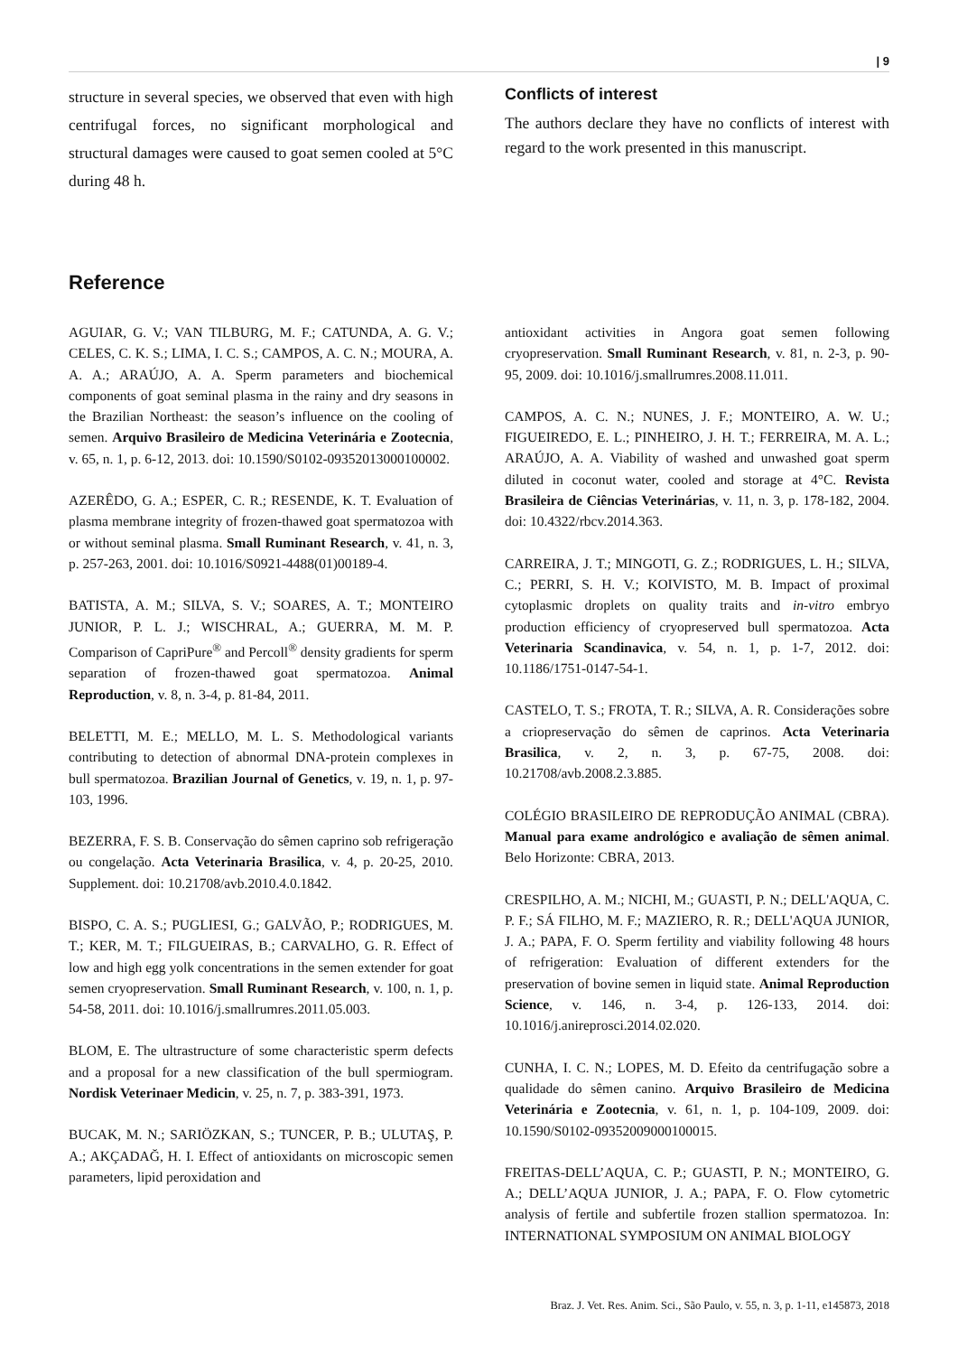| 9
structure in several species, we observed that even with high centrifugal forces, no significant morphological and structural damages were caused to goat semen cooled at 5°C during 48 h.
Conflicts of interest
The authors declare they have no conflicts of interest with regard to the work presented in this manuscript.
Reference
AGUIAR, G. V.; VAN TILBURG, M. F.; CATUNDA, A. G. V.; CELES, C. K. S.; LIMA, I. C. S.; CAMPOS, A. C. N.; MOURA, A. A. A.; ARAÚJO, A. A. Sperm parameters and biochemical components of goat seminal plasma in the rainy and dry seasons in the Brazilian Northeast: the season’s influence on the cooling of semen. Arquivo Brasileiro de Medicina Veterinária e Zootecnia, v. 65, n. 1, p. 6-12, 2013. doi: 10.1590/S0102-09352013000100002.
AZERÊDO, G. A.; ESPER, C. R.; RESENDE, K. T. Evaluation of plasma membrane integrity of frozen-thawed goat spermatozoa with or without seminal plasma. Small Ruminant Research, v. 41, n. 3, p. 257-263, 2001. doi: 10.1016/S0921-4488(01)00189-4.
BATISTA, A. M.; SILVA, S. V.; SOARES, A. T.; MONTEIRO JUNIOR, P. L. J.; WISCHRAL, A.; GUERRA, M. M. P. Comparison of CapriPure<sup>®</sup> and Percoll<sup>®</sup> density gradients for sperm separation of frozen-thawed goat spermatozoa. Animal Reproduction, v. 8, n. 3-4, p. 81-84, 2011.
BELETTI, M. E.; MELLO, M. L. S. Methodological variants contributing to detection of abnormal DNA-protein complexes in bull spermatozoa. Brazilian Journal of Genetics, v. 19, n. 1, p. 97-103, 1996.
BEZERRA, F. S. B. Conservação do sêmen caprino sob refrigeração ou congelação. Acta Veterinaria Brasilica, v. 4, p. 20-25, 2010. Supplement. doi: 10.21708/avb.2010.4.0.1842.
BISPO, C. A. S.; PUGLIESI, G.; GALVÃO, P.; RODRIGUES, M. T.; KER, M. T.; FILGUEIRAS, B.; CARVALHO, G. R. Effect of low and high egg yolk concentrations in the semen extender for goat semen cryopreservation. Small Ruminant Research, v. 100, n. 1, p. 54-58, 2011. doi: 10.1016/j.smallrumres.2011.05.003.
BLOM, E. The ultrastructure of some characteristic sperm defects and a proposal for a new classification of the bull spermiogram. Nordisk Veterinaer Medicin, v. 25, n. 7, p. 383-391, 1973.
BUCAK, M. N.; SARIÖZKAN, S.; TUNCER, P. B.; ULUTAŞ, P. A.; AKÇADAĞ, H. I. Effect of antioxidants on microscopic semen parameters, lipid peroxidation and
antioxidant activities in Angora goat semen following cryopreservation. Small Ruminant Research, v. 81, n. 2-3, p. 90-95, 2009. doi: 10.1016/j.smallrumres.2008.11.011.
CAMPOS, A. C. N.; NUNES, J. F.; MONTEIRO, A. W. U.; FIGUEIREDO, E. L.; PINHEIRO, J. H. T.; FERREIRA, M. A. L.; ARAÚJO, A. A. Viability of washed and unwashed goat sperm diluted in coconut water, cooled and storage at 4°C. Revista Brasileira de Ciências Veterinárias, v. 11, n. 3, p. 178-182, 2004. doi: 10.4322/rbcv.2014.363.
CARREIRA, J. T.; MINGOTI, G. Z.; RODRIGUES, L. H.; SILVA, C.; PERRI, S. H. V.; KOIVISTO, M. B. Impact of proximal cytoplasmic droplets on quality traits and in-vitro embryo production efficiency of cryopreserved bull spermatozoa. Acta Veterinaria Scandinavica, v. 54, n. 1, p. 1-7, 2012. doi: 10.1186/1751-0147-54-1.
CASTELO, T. S.; FROTA, T. R.; SILVA, A. R. Considerações sobre a criopreservação do sêmen de caprinos. Acta Veterinaria Brasilica, v. 2, n. 3, p. 67-75, 2008. doi: 10.21708/avb.2008.2.3.885.
COLÉGIO BRASILEIRO DE REPRODUÇÃO ANIMAL (CBRA). Manual para exame andrológico e avaliação de sêmen animal. Belo Horizonte: CBRA, 2013.
CRESPILHO, A. M.; NICHI, M.; GUASTI, P. N.; DELL'AQUA, C. P. F.; SÁ FILHO, M. F.; MAZIERO, R. R.; DELL'AQUA JUNIOR, J. A.; PAPA, F. O. Sperm fertility and viability following 48 hours of refrigeration: Evaluation of different extenders for the preservation of bovine semen in liquid state. Animal Reproduction Science, v. 146, n. 3-4, p. 126-133, 2014. doi: 10.1016/j.anireprosci.2014.02.020.
CUNHA, I. C. N.; LOPES, M. D. Efeito da centrifugação sobre a qualidade do sêmen canino. Arquivo Brasileiro de Medicina Veterinária e Zootecnia, v. 61, n. 1, p. 104-109, 2009. doi: 10.1590/S0102-09352009000100015.
FREITAS-DELL’AQUA, C. P.; GUASTI, P. N.; MONTEIRO, G. A.; DELL’AQUA JUNIOR, J. A.; PAPA, F. O. Flow cytometric analysis of fertile and subfertile frozen stallion spermatozoa. In: INTERNATIONAL SYMPOSIUM ON ANIMAL BIOLOGY
Braz. J. Vet. Res. Anim. Sci., São Paulo, v. 55, n. 3, p. 1-11, e145873, 2018